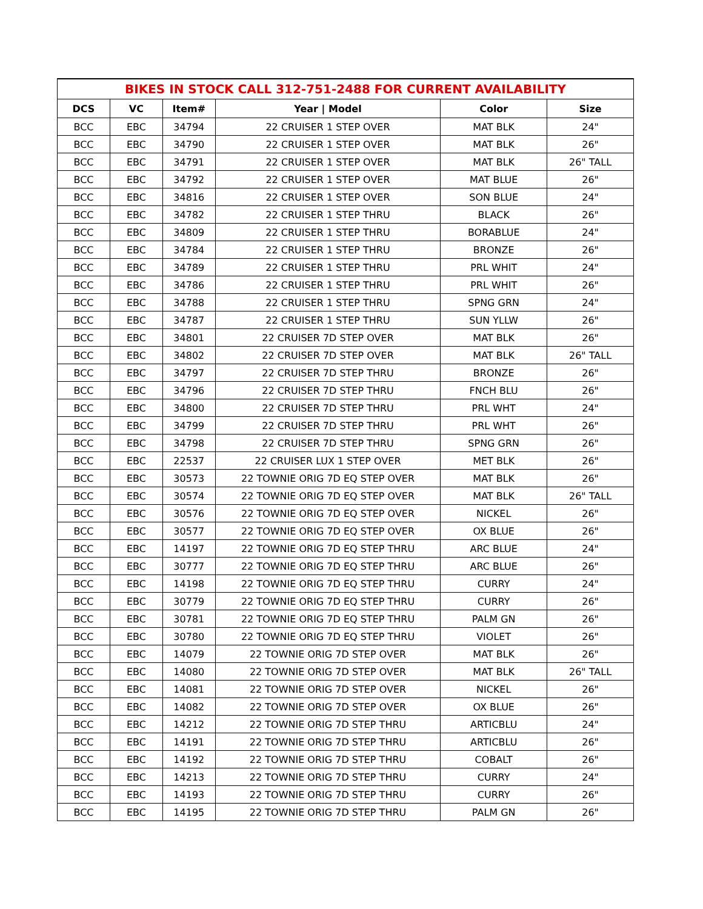| BIKES IN STOCK CALL 312-751-2488 FOR CURRENT AVAILABILITY | | | | | |
| DCS | VC | Item# | Year / Model | Color | Size |
| BCC | EBC | 34794 | 22 CRUISER 1 STEP OVER | MAT BLK | 24" |
| BCC | EBC | 34790 | 22 CRUISER 1 STEP OVER | MAT BLK | 26" |
| BCC | EBC | 34791 | 22 CRUISER 1 STEP OVER | MAT BLK | 26" TALL |
| BCC | EBC | 34792 | 22 CRUISER 1 STEP OVER | MAT BLUE | 26" |
| BCC | EBC | 34816 | 22 CRUISER 1 STEP OVER | SON BLUE | 24" |
| BCC | EBC | 34782 | 22 CRUISER 1 STEP THRU | BLACK | 26" |
| BCC | EBC | 34809 | 22 CRUISER 1 STEP THRU | BORABLUE | 24" |
| BCC | EBC | 34784 | 22 CRUISER 1 STEP THRU | BRONZE | 26" |
| BCC | EBC | 34789 | 22 CRUISER 1 STEP THRU | PRL WHIT | 24" |
| BCC | EBC | 34786 | 22 CRUISER 1 STEP THRU | PRL WHIT | 26" |
| BCC | EBC | 34788 | 22 CRUISER 1 STEP THRU | SPNG GRN | 24" |
| BCC | EBC | 34787 | 22 CRUISER 1 STEP THRU | SUN YLLW | 26" |
| BCC | EBC | 34801 | 22 CRUISER 7D STEP OVER | MAT BLK | 26" |
| BCC | EBC | 34802 | 22 CRUISER 7D STEP OVER | MAT BLK | 26" TALL |
| BCC | EBC | 34797 | 22 CRUISER 7D STEP THRU | BRONZE | 26" |
| BCC | EBC | 34796 | 22 CRUISER 7D STEP THRU | FNCH BLU | 26" |
| BCC | EBC | 34800 | 22 CRUISER 7D STEP THRU | PRL WHT | 24" |
| BCC | EBC | 34799 | 22 CRUISER 7D STEP THRU | PRL WHT | 26" |
| BCC | EBC | 34798 | 22 CRUISER 7D STEP THRU | SPNG GRN | 26" |
| BCC | EBC | 22537 | 22 CRUISER LUX 1 STEP OVER | MET BLK | 26" |
| BCC | EBC | 30573 | 22 TOWNIE ORIG 7D EQ STEP OVER | MAT BLK | 26" |
| BCC | EBC | 30574 | 22 TOWNIE ORIG 7D EQ STEP OVER | MAT BLK | 26" TALL |
| BCC | EBC | 30576 | 22 TOWNIE ORIG 7D EQ STEP OVER | NICKEL | 26" |
| BCC | EBC | 30577 | 22 TOWNIE ORIG 7D EQ STEP OVER | OX BLUE | 26" |
| BCC | EBC | 14197 | 22 TOWNIE ORIG 7D EQ STEP THRU | ARC BLUE | 24" |
| BCC | EBC | 30777 | 22 TOWNIE ORIG 7D EQ STEP THRU | ARC BLUE | 26" |
| BCC | EBC | 14198 | 22 TOWNIE ORIG 7D EQ STEP THRU | CURRY | 24" |
| BCC | EBC | 30779 | 22 TOWNIE ORIG 7D EQ STEP THRU | CURRY | 26" |
| BCC | EBC | 30781 | 22 TOWNIE ORIG 7D EQ STEP THRU | PALM GN | 26" |
| BCC | EBC | 30780 | 22 TOWNIE ORIG 7D EQ STEP THRU | VIOLET | 26" |
| BCC | EBC | 14079 | 22 TOWNIE ORIG 7D STEP OVER | MAT BLK | 26" |
| BCC | EBC | 14080 | 22 TOWNIE ORIG 7D STEP OVER | MAT BLK | 26" TALL |
| BCC | EBC | 14081 | 22 TOWNIE ORIG 7D STEP OVER | NICKEL | 26" |
| BCC | EBC | 14082 | 22 TOWNIE ORIG 7D STEP OVER | OX BLUE | 26" |
| BCC | EBC | 14212 | 22 TOWNIE ORIG 7D STEP THRU | ARTICBLU | 24" |
| BCC | EBC | 14191 | 22 TOWNIE ORIG 7D STEP THRU | ARTICBLU | 26" |
| BCC | EBC | 14192 | 22 TOWNIE ORIG 7D STEP THRU | COBALT | 26" |
| BCC | EBC | 14213 | 22 TOWNIE ORIG 7D STEP THRU | CURRY | 24" |
| BCC | EBC | 14193 | 22 TOWNIE ORIG 7D STEP THRU | CURRY | 26" |
| BCC | EBC | 14195 | 22 TOWNIE ORIG 7D STEP THRU | PALM GN | 26" |